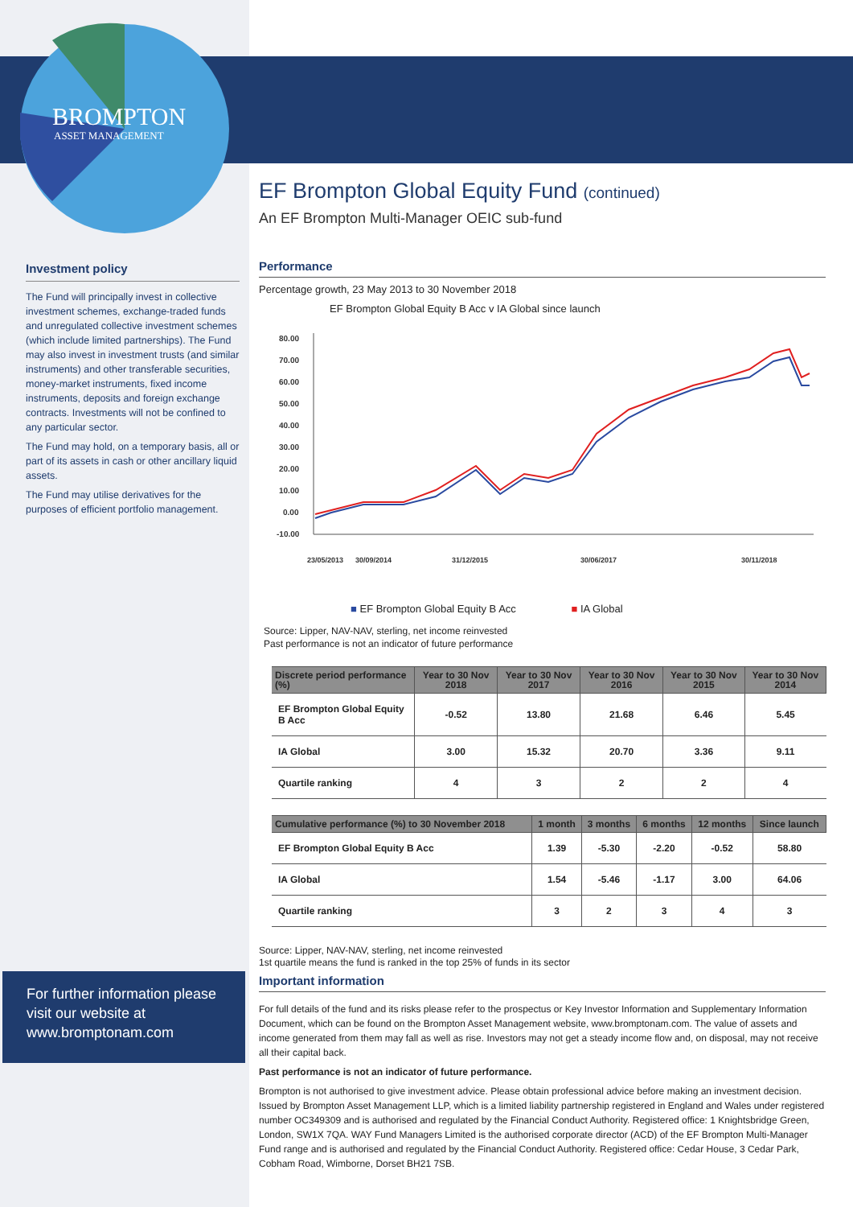BROMPTON
ASSET MANAGEMENT
For further information please visit our website at www.bromptonam.com
Investment policy
The Fund will principally invest in collective investment schemes, exchange-traded funds and unregulated collective investment schemes (which include limited partnerships). The Fund may also invest in investment trusts (and similar instruments) and other transferable securities, money-market instruments, fixed income instruments, deposits and foreign exchange contracts. Investments will not be confined to any particular sector.
The Fund may hold, on a temporary basis, all or part of its assets in cash or other ancillary liquid assets.
The Fund may utilise derivatives for the purposes of efficient portfolio management.
EF Brompton Global Equity Fund (continued)
An EF Brompton Multi-Manager OEIC sub-fund
Performance
Percentage growth, 23 May 2013 to 30 November 2018
EF Brompton Global Equity B Acc v IA Global since launch
80.00
70.00
60.00
50.00
40.00
30.00
20.00
10.00
0.00
-10.00
23/05/2013
30/09/2014
31/12/2015
30/06/2017
30/11/2018
■ EF Brompton Global Equity B Acc ■ IA Global
Source: Lipper, NAV-NAV, sterling, net income reinvested
Past performance is not an indicator of future performance
| Discrete period performance (%) | Year to 30 Nov 2018 | Year to 30 Nov 2017 | Year to 30 Nov 2016 | Year to 30 Nov 2015 | Year to 30 Nov 2014 |
| --- | --- | --- | --- | --- | --- |
| EF Brompton Global Equity B Acc | -0.52 | 13.80 | 21.68 | 6.46 | 5.45 |
| IA Global | 3.00 | 15.32 | 20.70 | 3.36 | 9.11 |
| Quartile ranking | 4 | 3 | 2 | 2 | 4 |
| Cumulative performance (%) to 30 November 2018 | 1 month | 3 months | 6 months | 12 months | Since launch |
| --- | --- | --- | --- | --- | --- |
| EF Brompton Global Equity B Acc | 1.39 | -5.30 | -2.20 | -0.52 | 58.80 |
| IA Global | 1.54 | -5.46 | -1.17 | 3.00 | 64.06 |
| Quartile ranking | 3 | 2 | 3 | 4 | 3 |
Source: Lipper, NAV-NAV, sterling, net income reinvested
1st quartile means the fund is ranked in the top 25% of funds in its sector
Important information
For full details of the fund and its risks please refer to the prospectus or Key Investor Information and Supplementary Information Document, which can be found on the Brompton Asset Management website, www.bromptonam.com. The value of assets and income generated from them may fall as well as rise. Investors may not get a steady income flow and, on disposal, may not receive all their capital back.
Past performance is not an indicator of future performance.
Brompton is not authorised to give investment advice. Please obtain professional advice before making an investment decision. Issued by Brompton Asset Management LLP, which is a limited liability partnership registered in England and Wales under registered number OC349309 and is authorised and regulated by the Financial Conduct Authority. Registered office: 1 Knightsbridge Green, London, SW1X 7QA. WAY Fund Managers Limited is the authorised corporate director (ACD) of the EF Brompton Multi-Manager Fund range and is authorised and regulated by the Financial Conduct Authority. Registered office: Cedar House, 3 Cedar Park, Cobham Road, Wimborne, Dorset BH21 7SB.